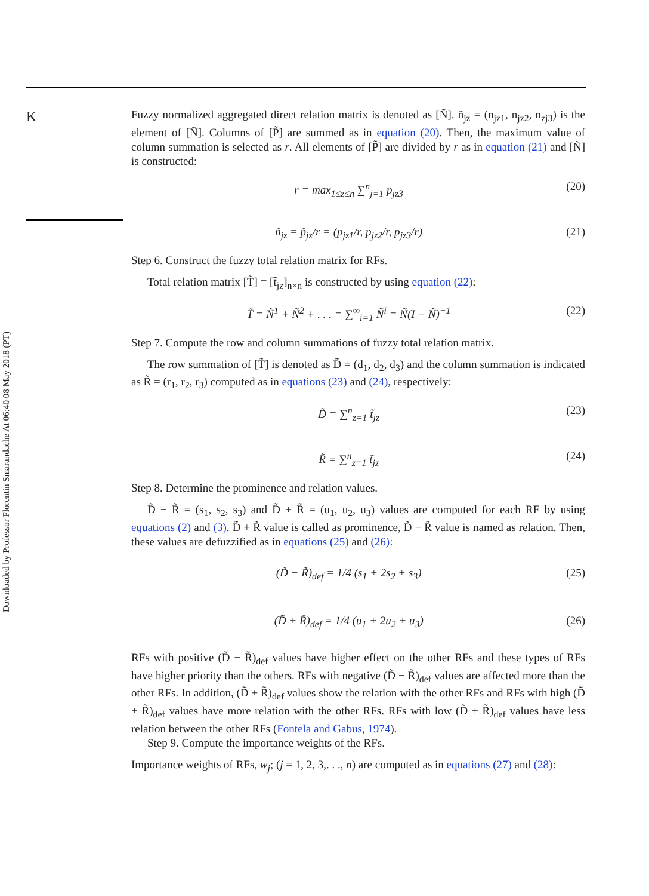K
Downloaded by Professor Florentin Smarandache At 06:40 08 May 2018 (PT)
Fuzzy normalized aggregated direct relation matrix is denoted as [Ñ]. ñ<sub>jz</sub> = (n<sub>jz1</sub>, n<sub>jz2</sub>, n<sub>zj3</sub>) is the element of [Ñ]. Columns of [P̃] are summed as in equation (20). Then, the maximum value of column summation is selected as r. All elements of [P̃] are divided by r as in equation (21) and [Ñ] is constructed:
r = max<sub>1≤z≤n</sub> ∑<sup>n</sup><sub>j=1</sub> p<sub>jz3</sub> (20)
ñ<sub>jz</sub> = p̃<sub>jz</sub>/r = (p<sub>jz1</sub>/r, p<sub>jz2</sub>/r, p<sub>jz3</sub>/r) (21)
Step 6. Construct the fuzzy total relation matrix for RFs.
Total relation matrix [T̃] = [t̃<sub>jz</sub>]<sub>n×n</sub> is constructed by using equation (22):
T̃ = Ñ<sup>1</sup> + Ñ<sup>2</sup> + . . . = ∑<sup>∞</sup><sub>i=1</sub> Ñ<sup>i</sup> = Ñ(I − Ñ)<sup>−1</sup> (22)
Step 7. Compute the row and column summations of fuzzy total relation matrix.
The row summation of [T̃] is denoted as D̃ = (d<sub>1</sub>, d<sub>2</sub>, d<sub>3</sub>) and the column summation is indicated as R̃ = (r<sub>1</sub>, r<sub>2</sub>, r<sub>3</sub>) computed as in equations (23) and (24), respectively:
D̃ = ∑<sup>n</sup><sub>z=1</sub> t̃<sub>jz</sub> (23)
R̃ = ∑<sup>n</sup><sub>z=1</sub> t̃<sub>jz</sub> (24)
Step 8. Determine the prominence and relation values.
D̃ − R̃ = (s<sub>1</sub>, s<sub>2</sub>, s<sub>3</sub>) and D̃ + R̃ = (u<sub>1</sub>, u<sub>2</sub>, u<sub>3</sub>) values are computed for each RF by using equations (2) and (3). D̃ + R̃ value is called as prominence, D̃ − R̃ value is named as relation. Then, these values are defuzzified as in equations (25) and (26):
(D̃ − R̃)<sub>def</sub> = 1/4 (s<sub>1</sub> + 2s<sub>2</sub> + s<sub>3</sub>) (25)
(D̃ + R̃)<sub>def</sub> = 1/4 (u<sub>1</sub> + 2u<sub>2</sub> + u<sub>3</sub>) (26)
RFs with positive (D̃ − R̃)<sub>def</sub> values have higher effect on the other RFs and these types of RFs have higher priority than the others. RFs with negative (D̃ − R̃)<sub>def</sub> values are affected more than the other RFs. In addition, (D̃ + R̃)<sub>def</sub> values show the relation with the other RFs and RFs with high (D̃ + R̃)<sub>def</sub> values have more relation with the other RFs. RFs with low (D̃ + R̃)<sub>def</sub> values have less relation between the other RFs (Fontela and Gabus, 1974).
Step 9. Compute the importance weights of the RFs.
Importance weights of RFs, w<sub>j</sub>; (j = 1, 2, 3,. . ., n) are computed as in equations (27) and (28):